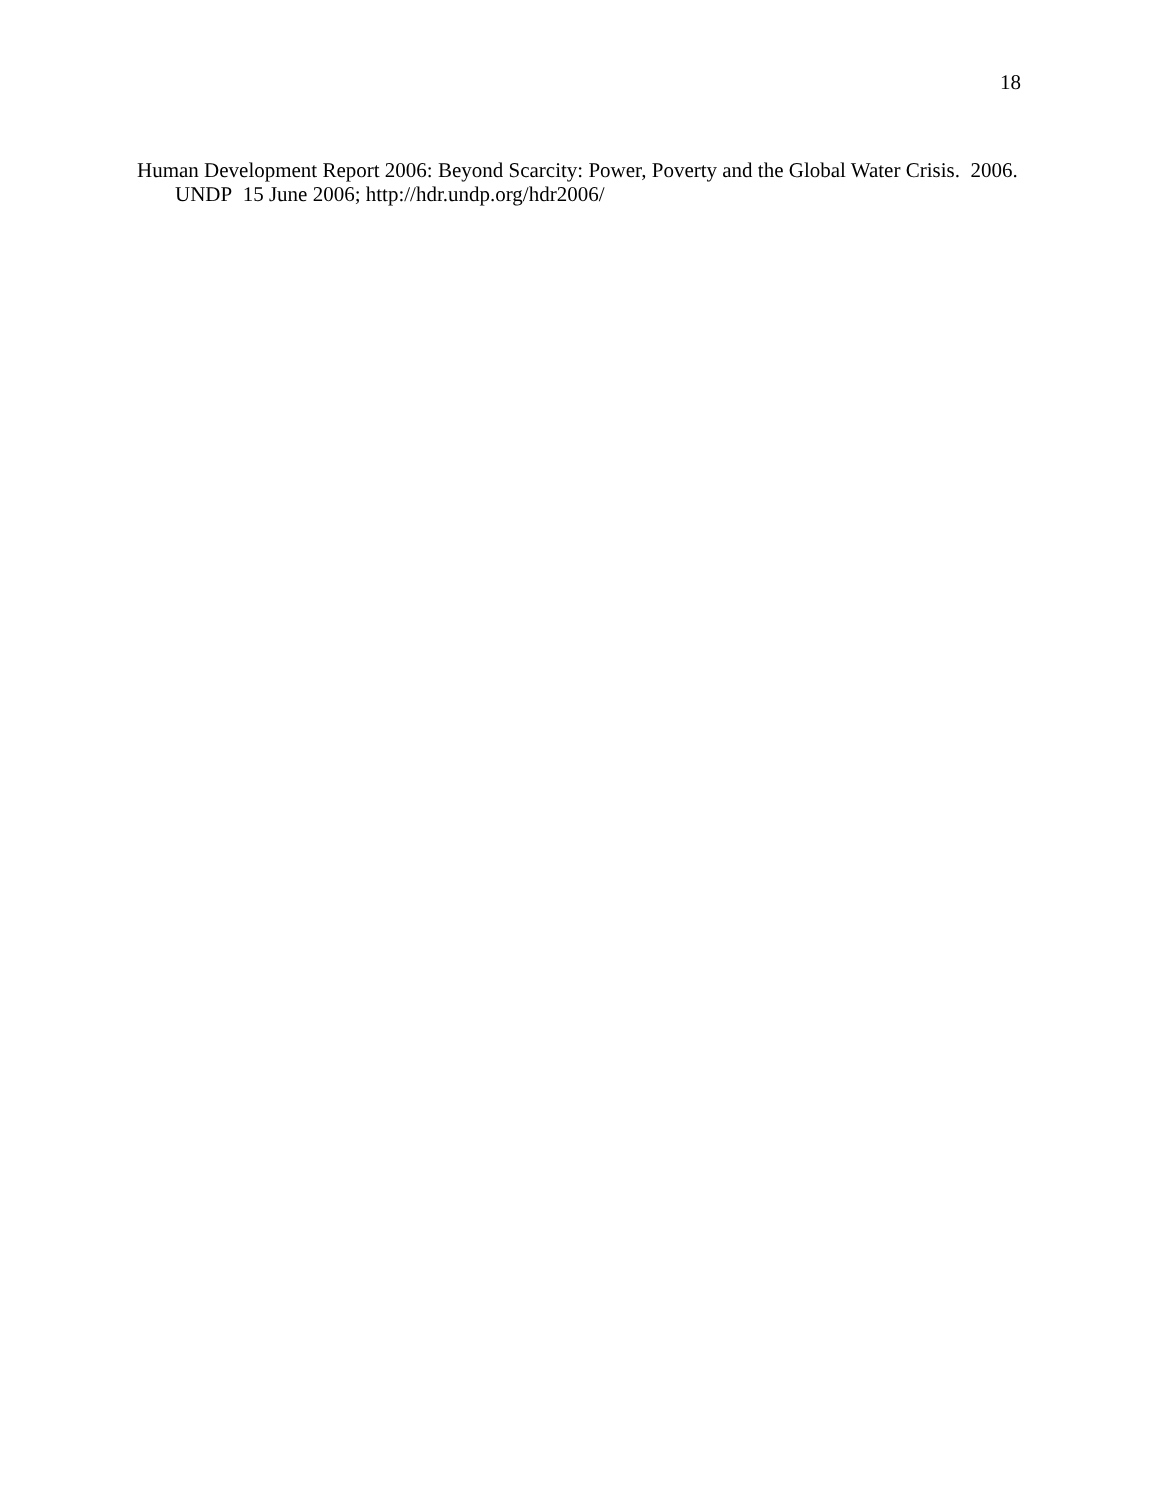18
Human Development Report 2006: Beyond Scarcity: Power, Poverty and the Global Water Crisis. 2006. UNDP 15 June 2006; http://hdr.undp.org/hdr2006/